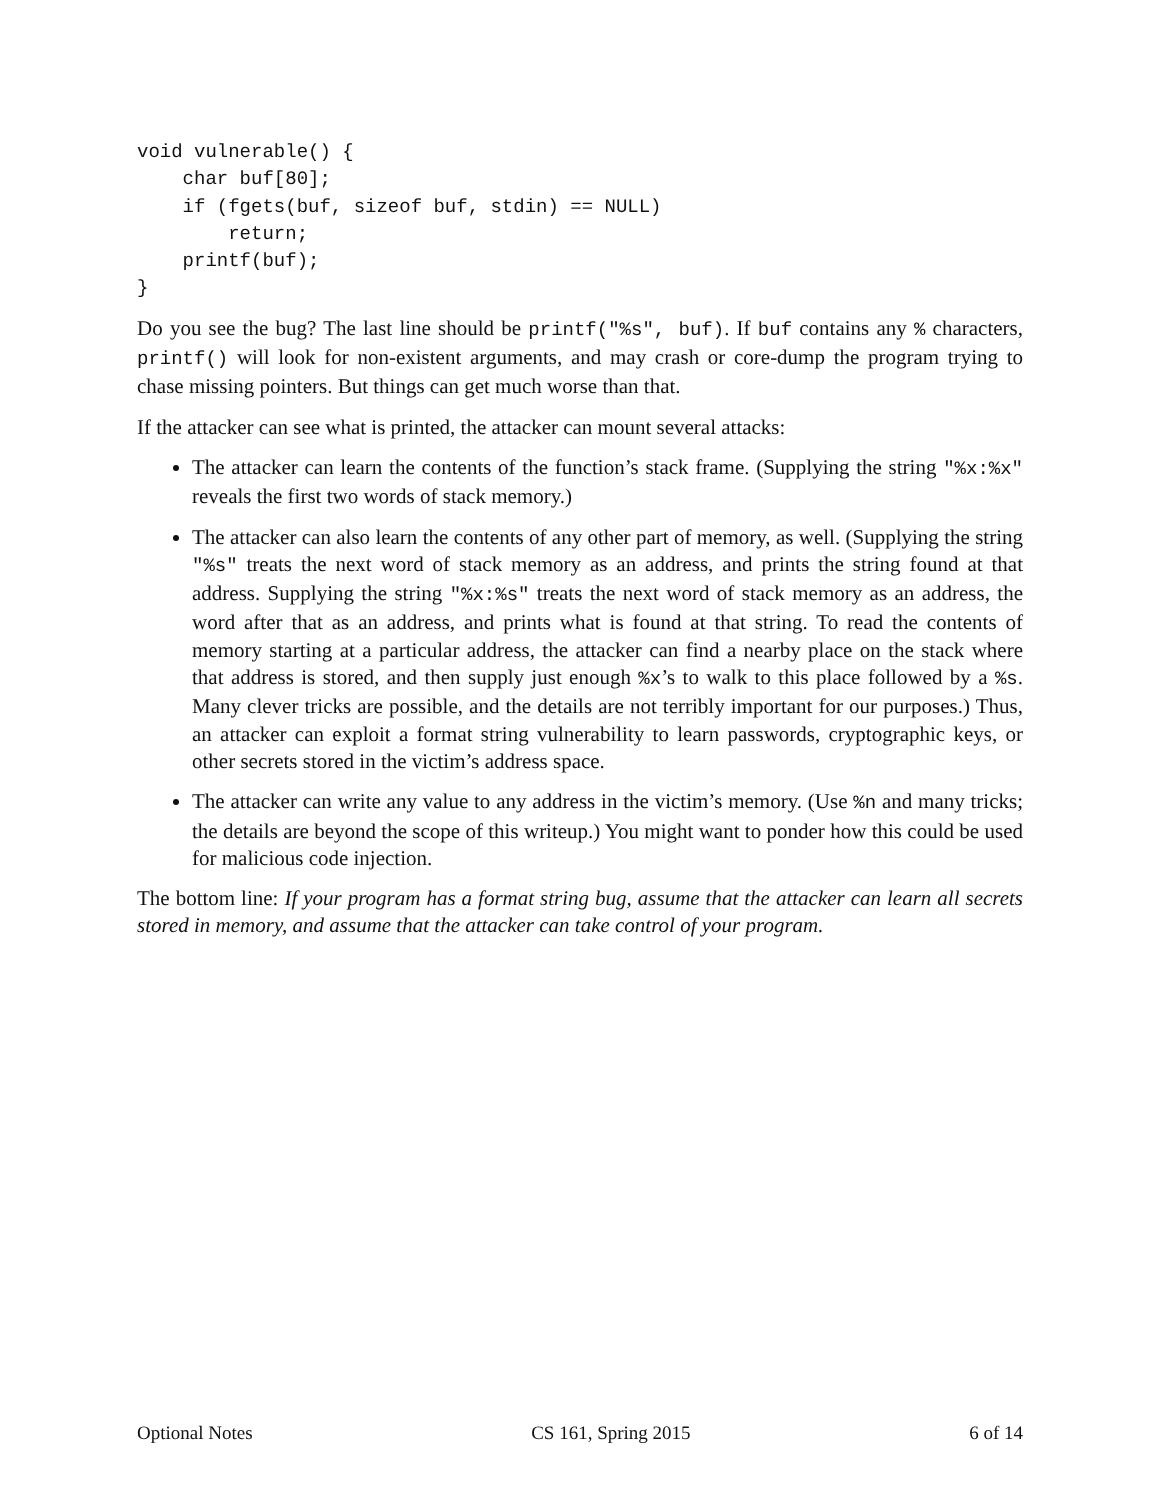void vulnerable() {
    char buf[80];
    if (fgets(buf, sizeof buf, stdin) == NULL)
        return;
    printf(buf);
}
Do you see the bug? The last line should be printf("%s", buf). If buf contains any % characters, printf() will look for non-existent arguments, and may crash or core-dump the program trying to chase missing pointers. But things can get much worse than that.
If the attacker can see what is printed, the attacker can mount several attacks:
The attacker can learn the contents of the function’s stack frame. (Supplying the string "%x:%x" reveals the first two words of stack memory.)
The attacker can also learn the contents of any other part of memory, as well. (Supplying the string "%s" treats the next word of stack memory as an address, and prints the string found at that address. Supplying the string "%x:%s" treats the next word of stack memory as an address, the word after that as an address, and prints what is found at that string. To read the contents of memory starting at a particular address, the attacker can find a nearby place on the stack where that address is stored, and then supply just enough %x’s to walk to this place followed by a %s. Many clever tricks are possible, and the details are not terribly important for our purposes.) Thus, an attacker can exploit a format string vulnerability to learn passwords, cryptographic keys, or other secrets stored in the victim’s address space.
The attacker can write any value to any address in the victim’s memory. (Use %n and many tricks; the details are beyond the scope of this writeup.) You might want to ponder how this could be used for malicious code injection.
The bottom line: If your program has a format string bug, assume that the attacker can learn all secrets stored in memory, and assume that the attacker can take control of your program.
Optional Notes CS 161, Spring 2015 6 of 14